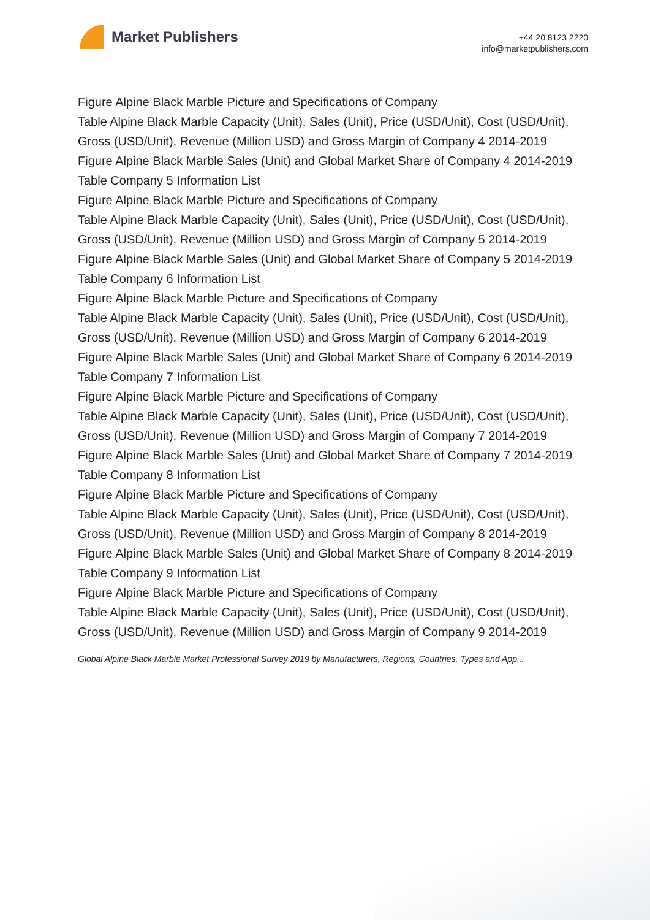Market Publishers
+44 20 8123 2220
info@marketpublishers.com
Figure Alpine Black Marble Picture and Specifications of Company
Table Alpine Black Marble Capacity (Unit), Sales (Unit), Price (USD/Unit), Cost (USD/Unit), Gross (USD/Unit), Revenue (Million USD) and Gross Margin of Company 4 2014-2019
Figure Alpine Black Marble Sales (Unit) and Global Market Share of Company 4 2014-2019
Table Company 5 Information List
Figure Alpine Black Marble Picture and Specifications of Company
Table Alpine Black Marble Capacity (Unit), Sales (Unit), Price (USD/Unit), Cost (USD/Unit), Gross (USD/Unit), Revenue (Million USD) and Gross Margin of Company 5 2014-2019
Figure Alpine Black Marble Sales (Unit) and Global Market Share of Company 5 2014-2019
Table Company 6 Information List
Figure Alpine Black Marble Picture and Specifications of Company
Table Alpine Black Marble Capacity (Unit), Sales (Unit), Price (USD/Unit), Cost (USD/Unit), Gross (USD/Unit), Revenue (Million USD) and Gross Margin of Company 6 2014-2019
Figure Alpine Black Marble Sales (Unit) and Global Market Share of Company 6 2014-2019
Table Company 7 Information List
Figure Alpine Black Marble Picture and Specifications of Company
Table Alpine Black Marble Capacity (Unit), Sales (Unit), Price (USD/Unit), Cost (USD/Unit), Gross (USD/Unit), Revenue (Million USD) and Gross Margin of Company 7 2014-2019
Figure Alpine Black Marble Sales (Unit) and Global Market Share of Company 7 2014-2019
Table Company 8 Information List
Figure Alpine Black Marble Picture and Specifications of Company
Table Alpine Black Marble Capacity (Unit), Sales (Unit), Price (USD/Unit), Cost (USD/Unit), Gross (USD/Unit), Revenue (Million USD) and Gross Margin of Company 8 2014-2019
Figure Alpine Black Marble Sales (Unit) and Global Market Share of Company 8 2014-2019
Table Company 9 Information List
Figure Alpine Black Marble Picture and Specifications of Company
Table Alpine Black Marble Capacity (Unit), Sales (Unit), Price (USD/Unit), Cost (USD/Unit), Gross (USD/Unit), Revenue (Million USD) and Gross Margin of Company 9 2014-2019
Global Alpine Black Marble Market Professional Survey 2019 by Manufacturers, Regions, Countries, Types and App...